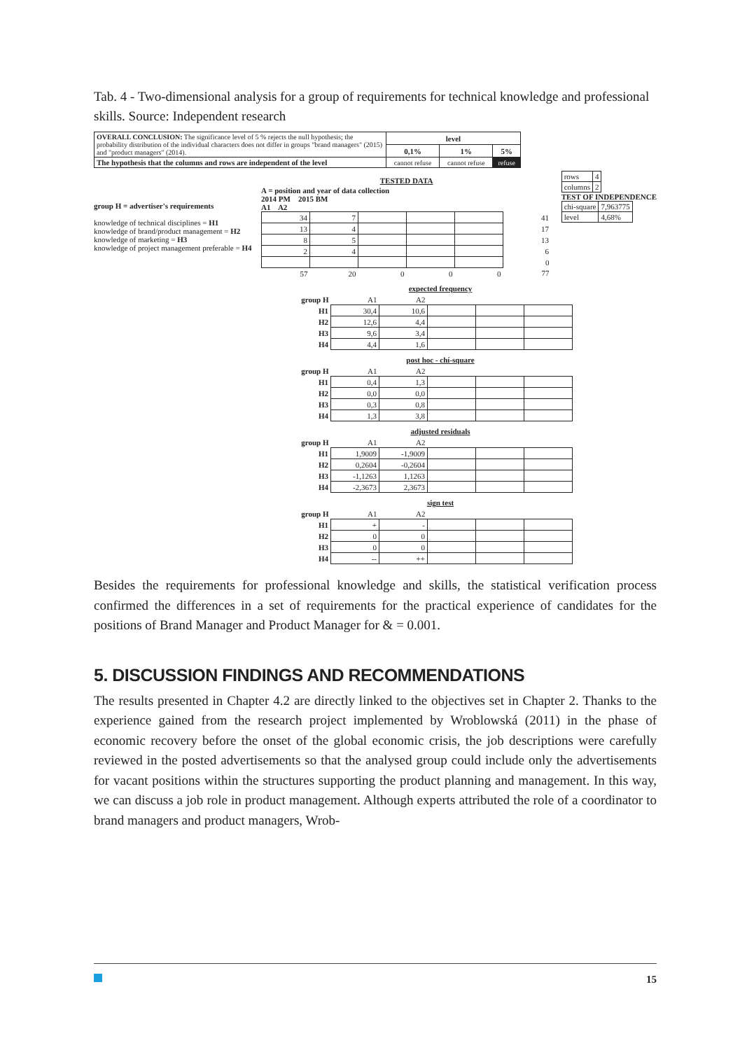Tab. 4 - Two-dimensional analysis for a group of requirements for technical knowledge and professional skills. Source: Independent research
| OVERALL CONCLUSION: The significance level of 5 % rejects the null hypothesis; the probability distribution of the individual characters does not differ in groups "brand managers" (2015) and "product managers" (2014). | level | | |
| | 0,1% | 1% | 5% |
| The hypothesis that the columns and rows are independent of the level | cannot refuse | cannot refuse | refuse |
group H = advertiser's requirements
knowledge of technical disciplines = H1
knowledge of brand/product management = H2
knowledge of marketing = H3
knowledge of project management preferable = H4
TESTED DATA
A = position and year of data collection
2014 PM 2015 BM
A1 A2
| 34 | 7 | | | | 41 |
| 13 | 4 | | | | 17 |
| 8 | 5 | | | | 13 |
| 2 | 4 | | | | 6 |
| | | | | | 0 |
| 57 | 20 | 0 | 0 | 0 | 77 |
| rows | 4 |
| columns | 2 |
TEST OF INDEPENDENCE
| chi-square | 7,963775 |
| level | 4,68% |
expected frequency
| group H | A1 | A2 | | | |
| H1 | 30,4 | 10,6 | | | |
| H2 | 12,6 | 4,4 | | | |
| H3 | 9,6 | 3,4 | | | |
| H4 | 4,4 | 1,6 | | | |
post hoc - chí-square
| group H | A1 | A2 | | | |
| H1 | 0,4 | 1,3 | | | |
| H2 | 0,0 | 0,0 | | | |
| H3 | 0,3 | 0,8 | | | |
| H4 | 1,3 | 3,8 | | | |
adjusted residuals
| group H | A1 | A2 | | | |
| H1 | 1,9009 | -1,9009 | | | |
| H2 | 0,2604 | -0,2604 | | | |
| H3 | -1,1263 | 1,1263 | | | |
| H4 | -2,3673 | 2,3673 | | | |
sign test
| group H | A1 | A2 | | | |
| H1 | + | - | | | |
| H2 | 0 | 0 | | | |
| H3 | 0 | 0 | | | |
| H4 | -- | ++ | | | |
Besides the requirements for professional knowledge and skills, the statistical verification process confirmed the differences in a set of requirements for the practical experience of candidates for the positions of Brand Manager and Product Manager for & = 0.001.
5. DISCUSSION FINDINGS AND RECOMMENDATIONS
The results presented in Chapter 4.2 are directly linked to the objectives set in Chapter 2. Thanks to the experience gained from the research project implemented by Wroblowská (2011) in the phase of economic recovery before the onset of the global economic crisis, the job descriptions were carefully reviewed in the posted advertisements so that the analysed group could include only the advertisements for vacant positions within the structures supporting the product planning and management. In this way, we can discuss a job role in product management. Although experts attributed the role of a coordinator to brand managers and product managers, Wrob-
15